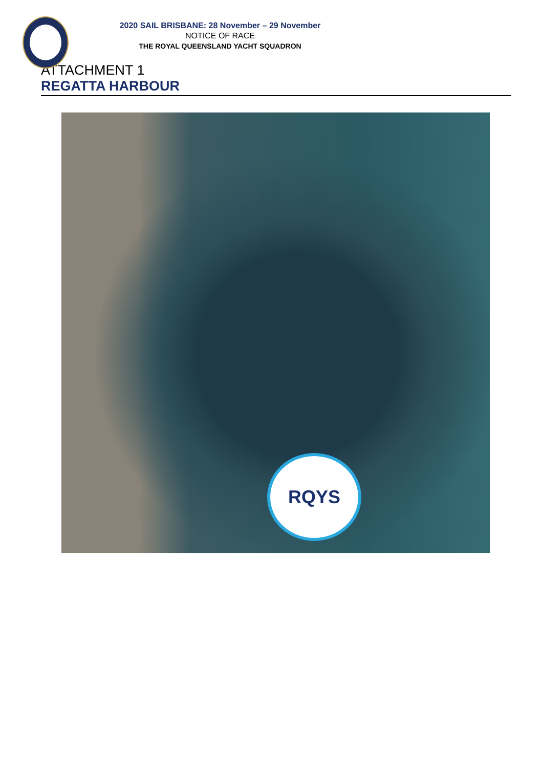2020 SAIL BRISBANE: 28 November – 29 November
NOTICE OF RACE
THE ROYAL QUEENSLAND YACHT SQUADRON
ATTACHMENT 1
REGATTA HARBOUR
RQYS